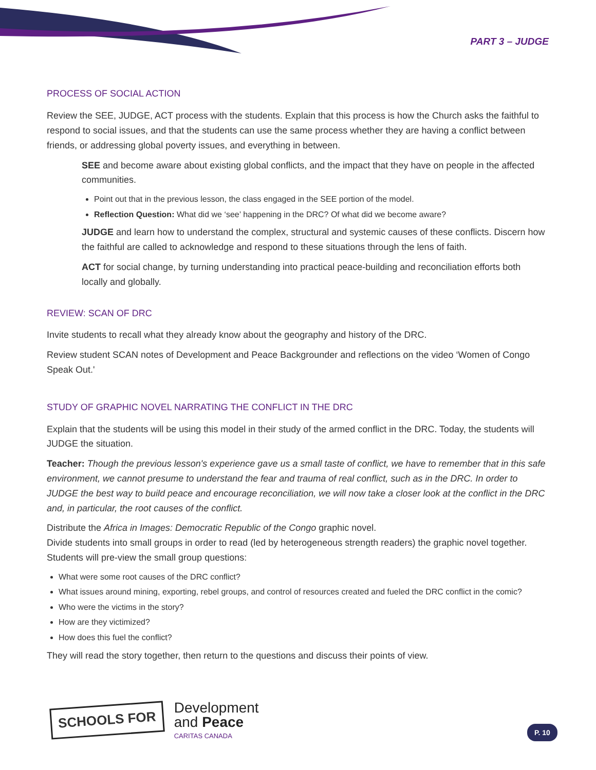PART 3 – JUDGE
PROCESS OF SOCIAL ACTION
Review the SEE, JUDGE, ACT process with the students. Explain that this process is how the Church asks the faithful to respond to social issues, and that the students can use the same process whether they are having a conflict between friends, or addressing global poverty issues, and everything in between.
SEE and become aware about existing global conflicts, and the impact that they have on people in the affected communities.
Point out that in the previous lesson, the class engaged in the SEE portion of the model.
Reflection Question: What did we ‘see’ happening in the DRC? Of what did we become aware?
JUDGE and learn how to understand the complex, structural and systemic causes of these conflicts. Discern how the faithful are called to acknowledge and respond to these situations through the lens of faith.
ACT for social change, by turning understanding into practical peace-building and reconciliation efforts both locally and globally.
REVIEW: SCAN OF DRC
Invite students to recall what they already know about the geography and history of the DRC.
Review student SCAN notes of Development and Peace Backgrounder and reflections on the video ‘Women of Congo Speak Out.'
STUDY OF GRAPHIC NOVEL NARRATING THE CONFLICT IN THE DRC
Explain that the students will be using this model in their study of the armed conflict in the DRC. Today, the students will JUDGE the situation.
Teacher: Though the previous lesson's experience gave us a small taste of conflict, we have to remember that in this safe environment, we cannot presume to understand the fear and trauma of real conflict, such as in the DRC. In order to JUDGE the best way to build peace and encourage reconciliation, we will now take a closer look at the conflict in the DRC and, in particular, the root causes of the conflict.
Distribute the Africa in Images: Democratic Republic of the Congo graphic novel.
Divide students into small groups in order to read (led by heterogeneous strength readers) the graphic novel together. Students will pre-view the small group questions:
What were some root causes of the DRC conflict?
What issues around mining, exporting, rebel groups, and control of resources created and fueled the DRC conflict in the comic?
Who were the victims in the story?
How are they victimized?
How does this fuel the conflict?
They will read the story together, then return to the questions and discuss their points of view.
SCHOOLS FOR
Development
and Peace
CARITAS CANADA
P. 10